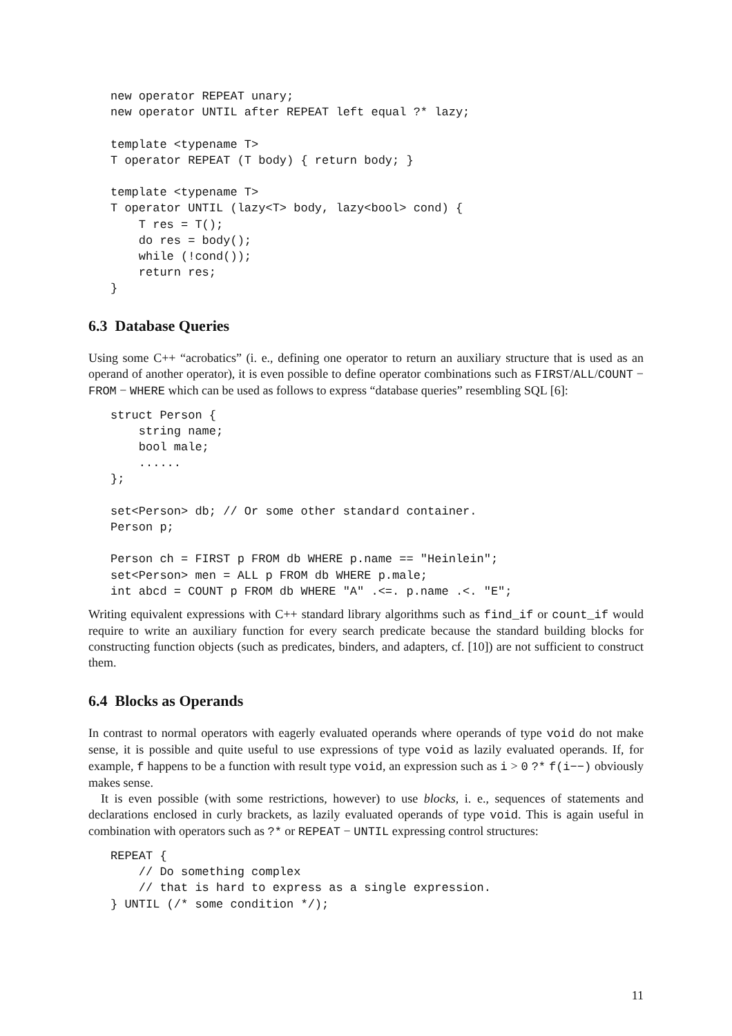new operator REPEAT unary;
new operator UNTIL after REPEAT left equal ?* lazy;

template <typename T>
T operator REPEAT (T body) { return body; }

template <typename T>
T operator UNTIL (lazy<T> body, lazy<bool> cond) {
    T res = T();
    do res = body();
    while (!cond());
    return res;
}
6.3 Database Queries
Using some C++ “acrobatics” (i. e., defining one operator to return an auxiliary structure that is used as an operand of another operator), it is even possible to define operator combinations such as FIRST/ALL/COUNT − FROM − WHERE which can be used as follows to express “database queries” resembling SQL [6]:
struct Person {
    string name;
    bool male;
    ......
};

set<Person> db; // Or some other standard container.
Person p;

Person ch = FIRST p FROM db WHERE p.name == "Heinlein";
set<Person> men = ALL p FROM db WHERE p.male;
int abcd = COUNT p FROM db WHERE "A" .<=. p.name .<. "E";
Writing equivalent expressions with C++ standard library algorithms such as find_if or count_if would require to write an auxiliary function for every search predicate because the standard building blocks for constructing function objects (such as predicates, binders, and adapters, cf. [10]) are not sufficient to construct them.
6.4 Blocks as Operands
In contrast to normal operators with eagerly evaluated operands where operands of type void do not make sense, it is possible and quite useful to use expressions of type void as lazily evaluated operands. If, for example, f happens to be a function with result type void, an expression such as i > 0 ?* f(i−−) obviously makes sense.
It is even possible (with some restrictions, however) to use blocks, i. e., sequences of statements and declarations enclosed in curly brackets, as lazily evaluated operands of type void. This is again useful in combination with operators such as ?* or REPEAT − UNTIL expressing control structures:
REPEAT {
    // Do something complex
    // that is hard to express as a single expression.
} UNTIL (/* some condition */);
11